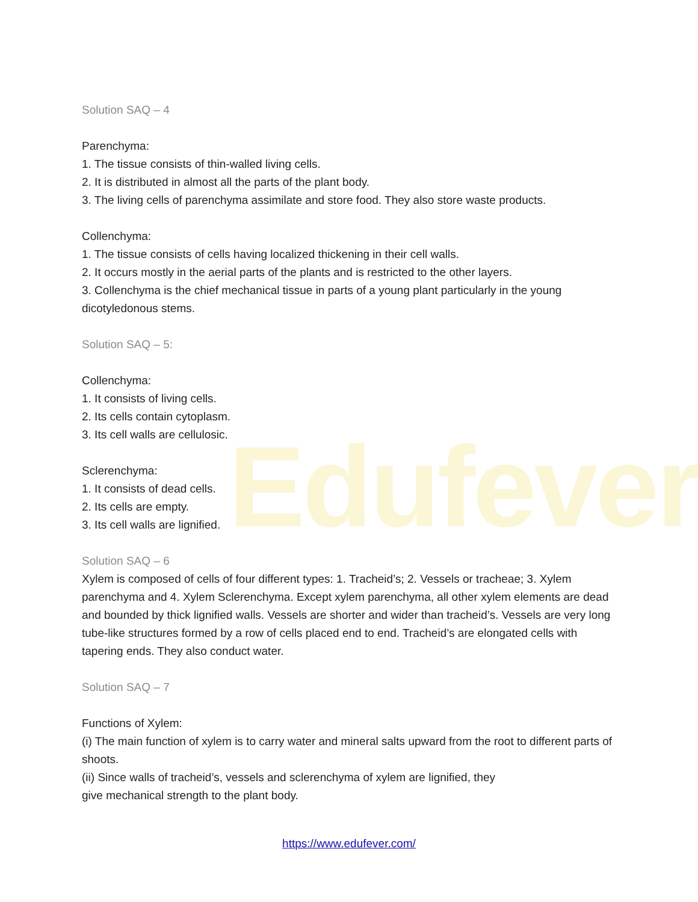Edufever
Solution SAQ – 4
Parenchyma:
1. The tissue consists of thin-walled living cells.
2. It is distributed in almost all the parts of the plant body.
3. The living cells of parenchyma assimilate and store food. They also store waste products.
Collenchyma:
1. The tissue consists of cells having localized thickening in their cell walls.
2. It occurs mostly in the aerial parts of the plants and is restricted to the other layers.
3. Collenchyma is the chief mechanical tissue in parts of a young plant particularly in the young dicotyledonous stems.
Solution SAQ – 5:
Collenchyma:
1. It consists of living cells.
2. Its cells contain cytoplasm.
3. Its cell walls are cellulosic.
Sclerenchyma:
1. It consists of dead cells.
2. Its cells are empty.
3. Its cell walls are lignified.
Solution SAQ – 6
Xylem is composed of cells of four different types: 1. Tracheid’s; 2. Vessels or tracheae; 3. Xylem parenchyma and 4. Xylem Sclerenchyma. Except xylem parenchyma, all other xylem elements are dead and bounded by thick lignified walls. Vessels are shorter and wider than tracheid’s. Vessels are very long tube-like structures formed by a row of cells placed end to end. Tracheid’s are elongated cells with tapering ends. They also conduct water.
Solution SAQ – 7
Functions of Xylem:
(i) The main function of xylem is to carry water and mineral salts upward from the root to different parts of shoots.
(ii) Since walls of tracheid’s, vessels and sclerenchyma of xylem are lignified, they
give mechanical strength to the plant body.
https://www.edufever.com/